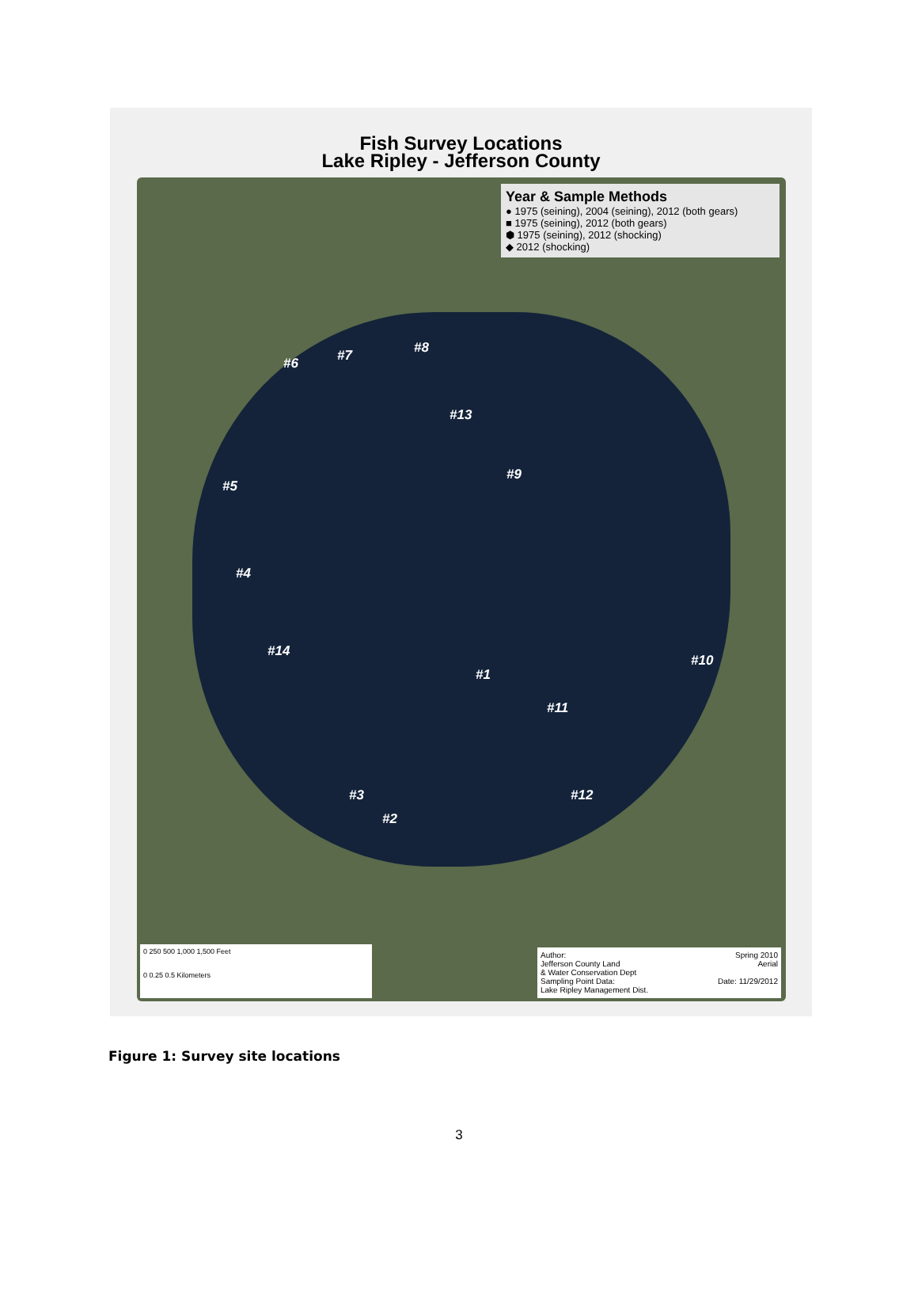Fish Survey Locations
Lake Ripley - Jefferson County
Year & Sample Methods
● 1975 (seining), 2004 (seining), 2012 (both gears)
■ 1975 (seining), 2012 (both gears)
⬢ 1975 (seining), 2012 (shocking)
◆ 2012 (shocking)
#6 #7 #8
#13
#9
#5
#4
#14
#10
#1
#11
#3
#2
#12
0 250 500 1,000 1,500 Feet
0 0.25 0.5 Kilometers
Author:
Jefferson County Land
& Water Conservation Dept
Sampling Point Data:
Lake Ripley Management Dist.
Spring 2010
Aerial
Date: 11/29/2012
Figure 1: Survey site locations
3